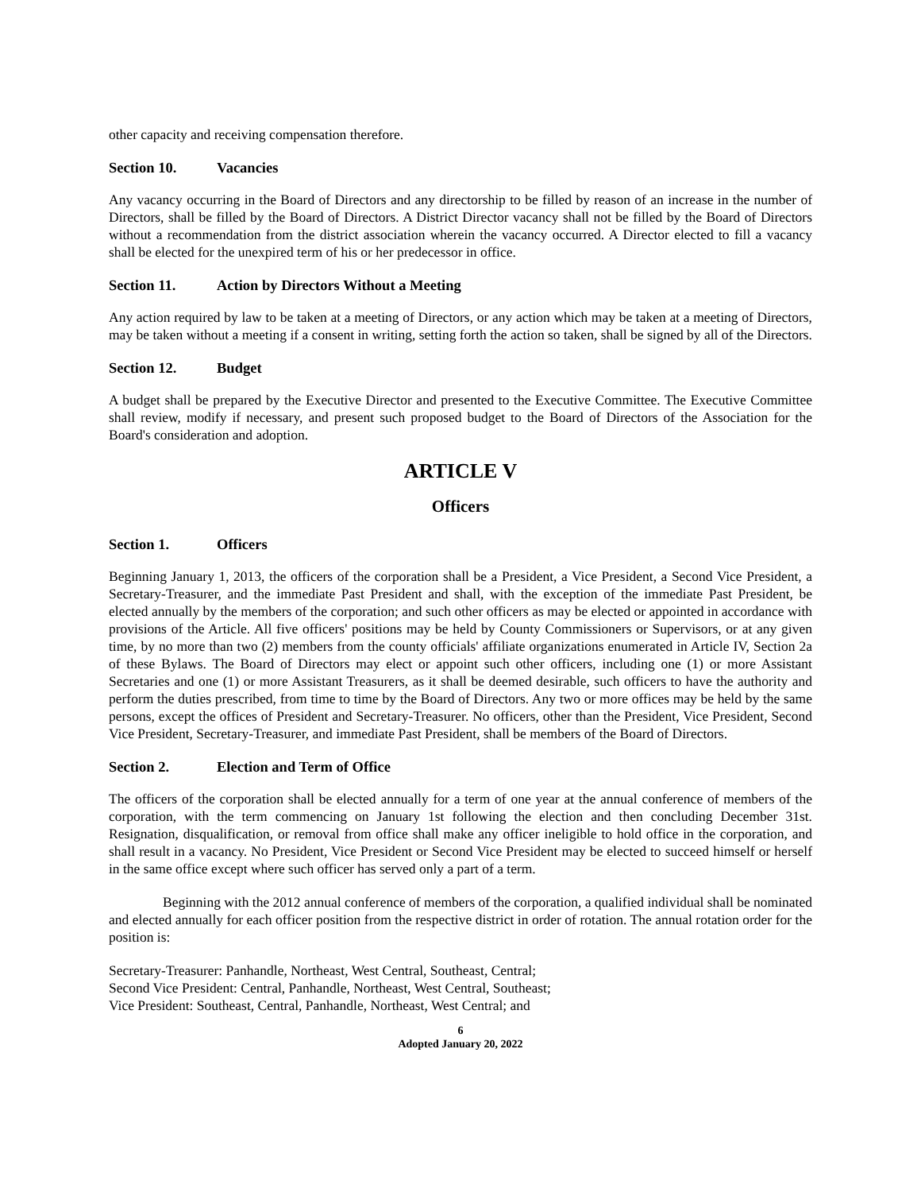other capacity and receiving compensation therefore.
Section 10. Vacancies
Any vacancy occurring in the Board of Directors and any directorship to be filled by reason of an increase in the number of Directors, shall be filled by the Board of Directors. A District Director vacancy shall not be filled by the Board of Directors without a recommendation from the district association wherein the vacancy occurred. A Director elected to fill a vacancy shall be elected for the unexpired term of his or her predecessor in office.
Section 11. Action by Directors Without a Meeting
Any action required by law to be taken at a meeting of Directors, or any action which may be taken at a meeting of Directors, may be taken without a meeting if a consent in writing, setting forth the action so taken, shall be signed by all of the Directors.
Section 12. Budget
A budget shall be prepared by the Executive Director and presented to the Executive Committee. The Executive Committee shall review, modify if necessary, and present such proposed budget to the Board of Directors of the Association for the Board's consideration and adoption.
ARTICLE V
Officers
Section 1. Officers
Beginning January 1, 2013, the officers of the corporation shall be a President, a Vice President, a Second Vice President, a Secretary-Treasurer, and the immediate Past President and shall, with the exception of the immediate Past President, be elected annually by the members of the corporation; and such other officers as may be elected or appointed in accordance with provisions of the Article. All five officers' positions may be held by County Commissioners or Supervisors, or at any given time, by no more than two (2) members from the county officials' affiliate organizations enumerated in Article IV, Section 2a of these Bylaws. The Board of Directors may elect or appoint such other officers, including one (1) or more Assistant Secretaries and one (1) or more Assistant Treasurers, as it shall be deemed desirable, such officers to have the authority and perform the duties prescribed, from time to time by the Board of Directors. Any two or more offices may be held by the same persons, except the offices of President and Secretary-Treasurer. No officers, other than the President, Vice President, Second Vice President, Secretary-Treasurer, and immediate Past President, shall be members of the Board of Directors.
Section 2. Election and Term of Office
The officers of the corporation shall be elected annually for a term of one year at the annual conference of members of the corporation, with the term commencing on January 1st following the election and then concluding December 31st. Resignation, disqualification, or removal from office shall make any officer ineligible to hold office in the corporation, and shall result in a vacancy. No President, Vice President or Second Vice President may be elected to succeed himself or herself in the same office except where such officer has served only a part of a term.
Beginning with the 2012 annual conference of members of the corporation, a qualified individual shall be nominated and elected annually for each officer position from the respective district in order of rotation. The annual rotation order for the position is:
Secretary-Treasurer: Panhandle, Northeast, West Central, Southeast, Central;
Second Vice President: Central, Panhandle, Northeast, West Central, Southeast;
Vice President: Southeast, Central, Panhandle, Northeast, West Central; and
6
Adopted January 20, 2022